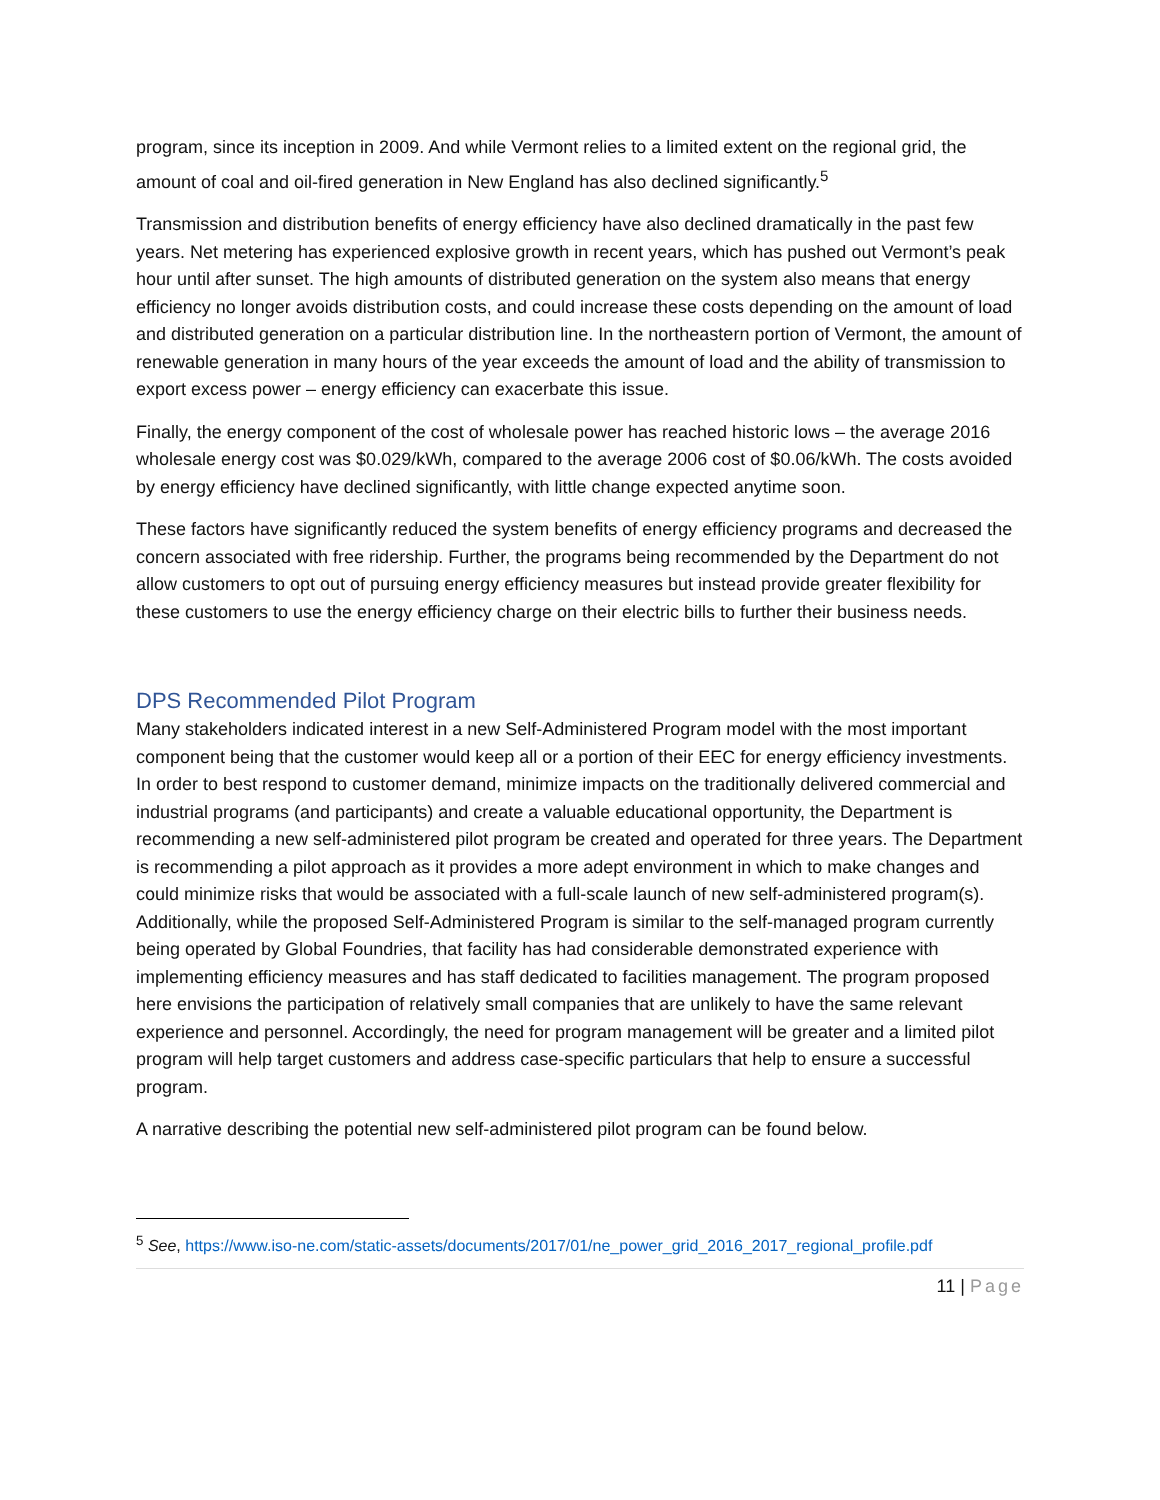program, since its inception in 2009. And while Vermont relies to a limited extent on the regional grid, the amount of coal and oil-fired generation in New England has also declined significantly.<sup>5</sup>
Transmission and distribution benefits of energy efficiency have also declined dramatically in the past few years. Net metering has experienced explosive growth in recent years, which has pushed out Vermont’s peak hour until after sunset. The high amounts of distributed generation on the system also means that energy efficiency no longer avoids distribution costs, and could increase these costs depending on the amount of load and distributed generation on a particular distribution line. In the northeastern portion of Vermont, the amount of renewable generation in many hours of the year exceeds the amount of load and the ability of transmission to export excess power – energy efficiency can exacerbate this issue.
Finally, the energy component of the cost of wholesale power has reached historic lows – the average 2016 wholesale energy cost was $0.029/kWh, compared to the average 2006 cost of $0.06/kWh. The costs avoided by energy efficiency have declined significantly, with little change expected anytime soon.
These factors have significantly reduced the system benefits of energy efficiency programs and decreased the concern associated with free ridership. Further, the programs being recommended by the Department do not allow customers to opt out of pursuing energy efficiency measures but instead provide greater flexibility for these customers to use the energy efficiency charge on their electric bills to further their business needs.
DPS Recommended Pilot Program
Many stakeholders indicated interest in a new Self-Administered Program model with the most important component being that the customer would keep all or a portion of their EEC for energy efficiency investments. In order to best respond to customer demand, minimize impacts on the traditionally delivered commercial and industrial programs (and participants) and create a valuable educational opportunity, the Department is recommending a new self-administered pilot program be created and operated for three years. The Department is recommending a pilot approach as it provides a more adept environment in which to make changes and could minimize risks that would be associated with a full-scale launch of new self-administered program(s). Additionally, while the proposed Self-Administered Program is similar to the self-managed program currently being operated by Global Foundries, that facility has had considerable demonstrated experience with implementing efficiency measures and has staff dedicated to facilities management. The program proposed here envisions the participation of relatively small companies that are unlikely to have the same relevant experience and personnel. Accordingly, the need for program management will be greater and a limited pilot program will help target customers and address case-specific particulars that help to ensure a successful program.
A narrative describing the potential new self-administered pilot program can be found below.
<sup>5</sup> See, https://www.iso-ne.com/static-assets/documents/2017/01/ne_power_grid_2016_2017_regional_profile.pdf
11 | Page